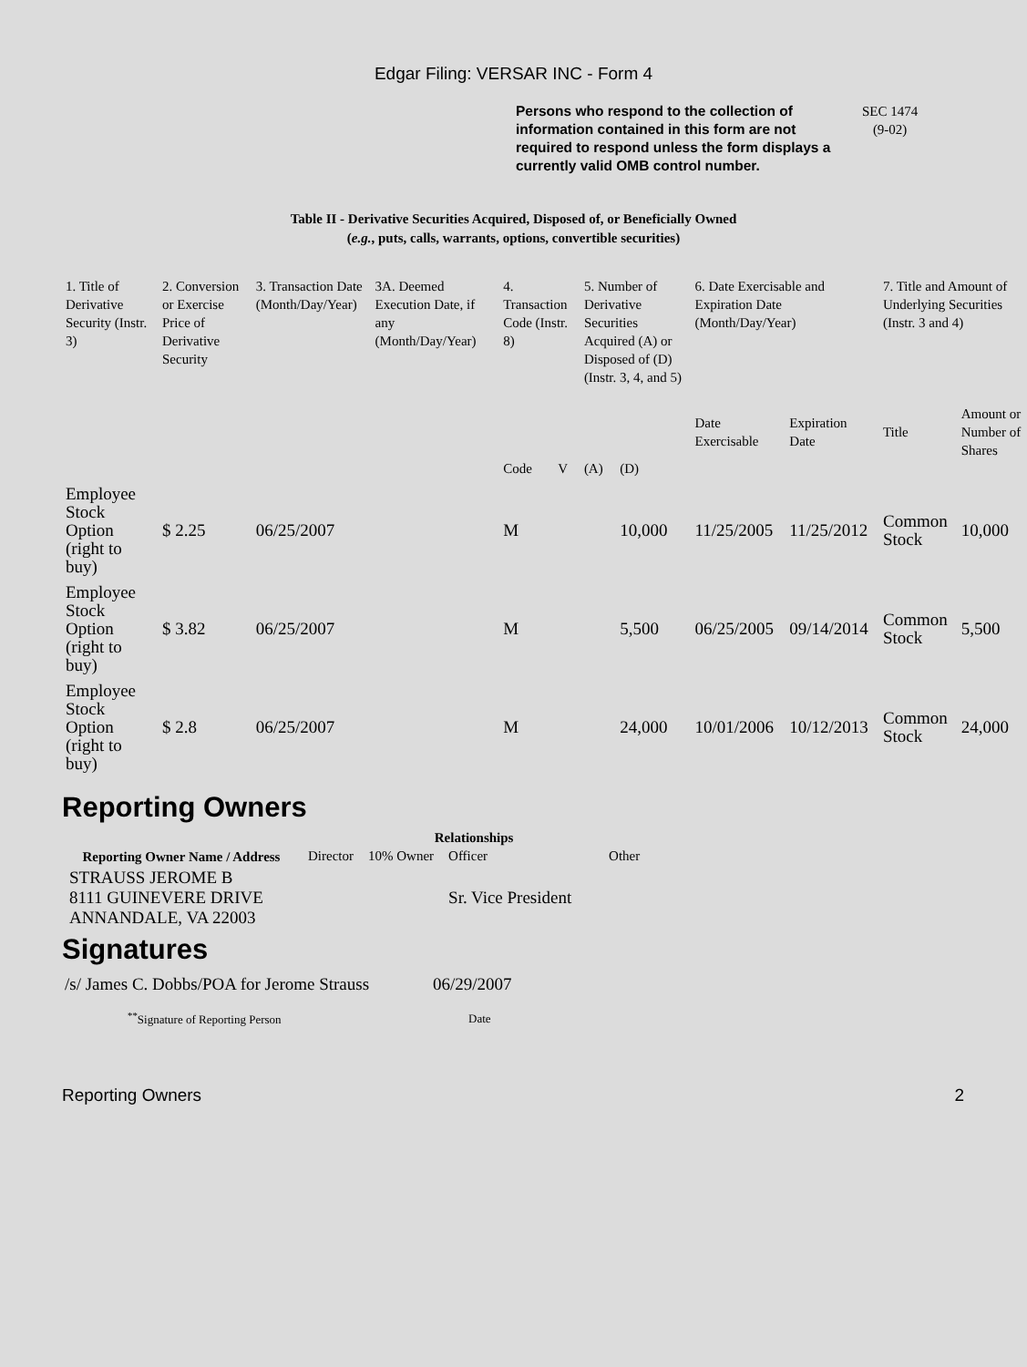Edgar Filing: VERSAR INC - Form 4
Persons who respond to the collection of information contained in this form are not required to respond unless the form displays a currently valid OMB control number.
SEC 1474
(9-02)
Table II - Derivative Securities Acquired, Disposed of, or Beneficially Owned
(e.g., puts, calls, warrants, options, convertible securities)
| 1. Title of Derivative Security (Instr. 3) | 2. Conversion or Exercise Price of Derivative Security | 3. Transaction Date (Month/Day/Year) | 3A. Deemed Execution Date, if any (Month/Day/Year) | 4. Transaction Code (Instr. 8) | | 5. Number of Derivative Securities Acquired (A) or Disposed of (D) (Instr. 3, 4, and 5) | | 6. Date Exercisable and Expiration Date (Month/Day/Year) | | 7. Title and Amount of Underlying Securities (Instr. 3 and 4) | |
| --- | --- | --- | --- | --- | --- | --- | --- | --- | --- | --- | --- |
| | | | | Code | V | (A) | (D) | Date Exercisable | Expiration Date | Title | Amount or Number of Shares |
| Employee Stock Option (right to buy) | $ 2.25 | 06/25/2007 | | M | | | 10,000 | 11/25/2005 | 11/25/2012 | Common Stock | 10,000 |
| Employee Stock Option (right to buy) | $ 3.82 | 06/25/2007 | | M | | | 5,500 | 06/25/2005 | 09/14/2014 | Common Stock | 5,500 |
| Employee Stock Option (right to buy) | $ 2.8 | 06/25/2007 | | M | | | 24,000 | 10/01/2006 | 10/12/2013 | Common Stock | 24,000 |
Reporting Owners
| Reporting Owner Name / Address | Relationships | | | |
| --- | --- | --- | --- | --- |
| | Director | 10% Owner | Officer | Other |
| STRAUSS JEROME B 8111 GUINEVERE DRIVE ANNANDALE, VA 22003 | | | Sr. Vice President | |
Signatures
| /s/ James C. Dobbs/POA for Jerome Strauss | 06/29/2007 |
| <sup>**</sup> Signature of Reporting Person | Date |
Reporting Owners 2